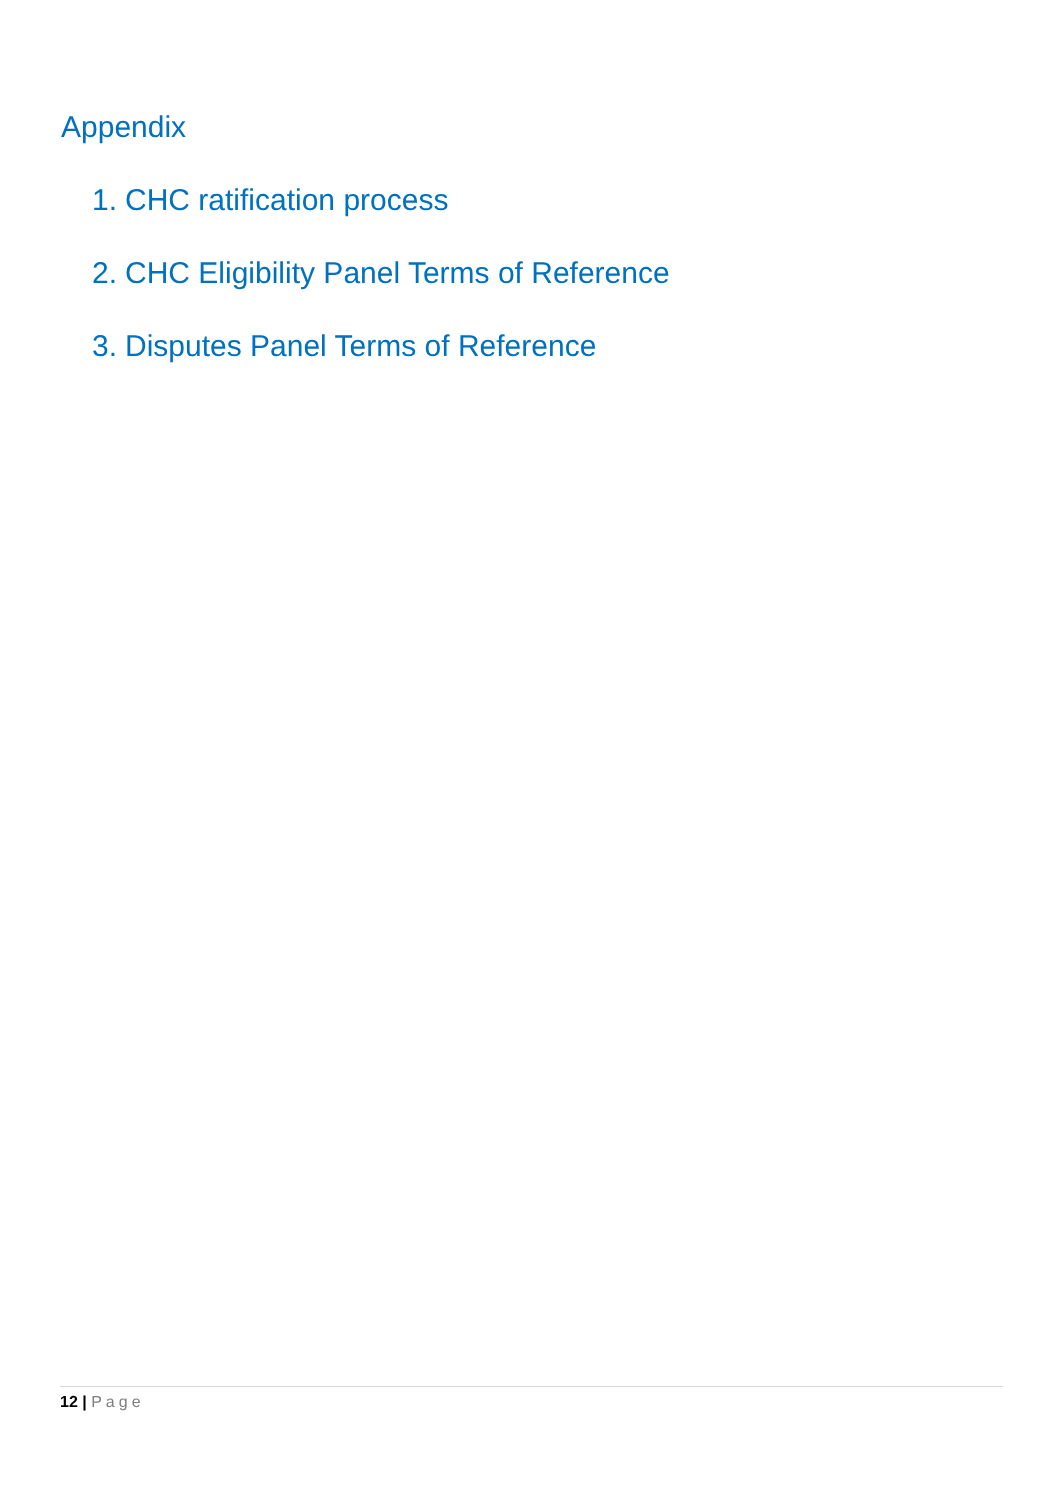Appendix
1. CHC ratification process
2. CHC Eligibility Panel Terms of Reference
3. Disputes Panel Terms of Reference
12 | Page